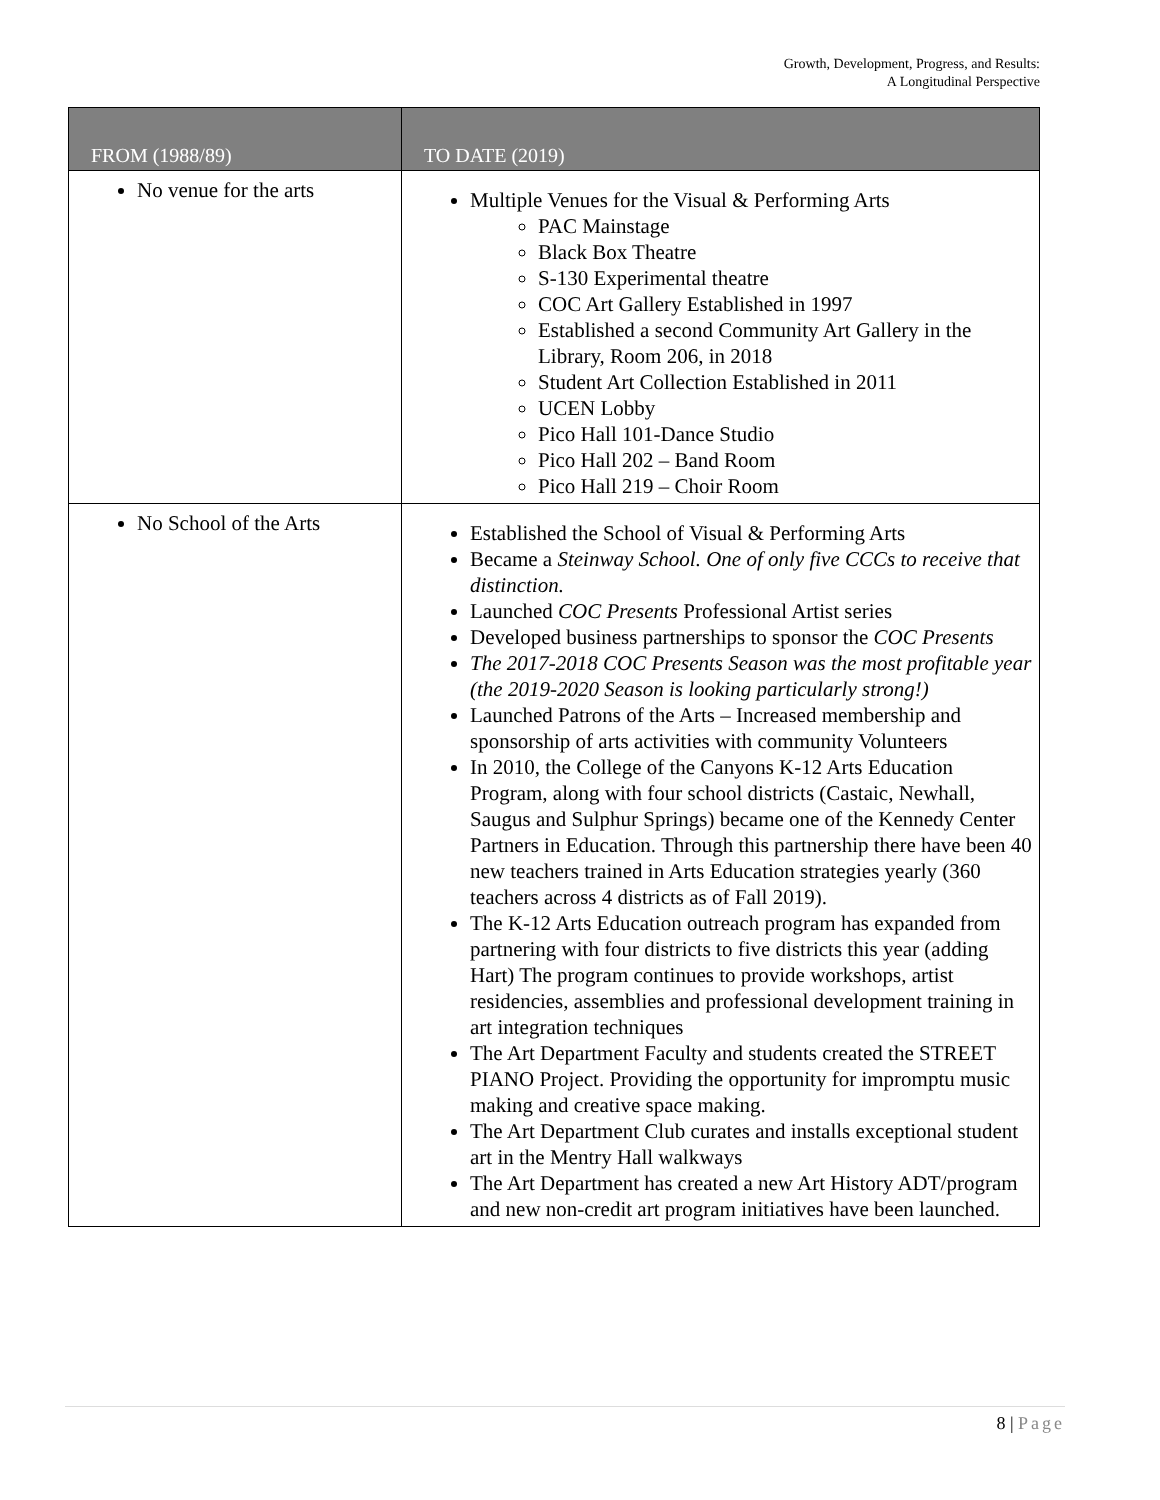Growth, Development, Progress, and Results:
A Longitudinal Perspective
| FROM (1988/89) | TO DATE (2019) |
| --- | --- |
| No venue for the arts | Multiple Venues for the Visual & Performing Arts PAC Mainstage Black Box Theatre S-130 Experimental theatre COC Art Gallery Established in 1997 Established a second Community Art Gallery in the Library, Room 206, in 2018 Student Art Collection Established in 2011 UCEN Lobby Pico Hall 101-Dance Studio Pico Hall 202 – Band Room Pico Hall 219 – Choir Room |
| No School of the Arts | Established the School of Visual & Performing Arts Became a Steinway School. One of only five CCCs to receive that distinction. Launched COC Presents Professional Artist series Developed business partnerships to sponsor the COC Presents The 2017-2018 COC Presents Season was the most profitable year (the 2019-2020 Season is looking particularly strong!) Launched Patrons of the Arts – Increased membership and sponsorship of arts activities with community Volunteers In 2010, the College of the Canyons K-12 Arts Education Program, along with four school districts (Castaic, Newhall, Saugus and Sulphur Springs) became one of the Kennedy Center Partners in Education. Through this partnership there have been 40 new teachers trained in Arts Education strategies yearly (360 teachers across 4 districts as of Fall 2019). The K-12 Arts Education outreach program has expanded from partnering with four districts to five districts this year (adding Hart) The program continues to provide workshops, artist residencies, assemblies and professional development training in art integration techniques The Art Department Faculty and students created the STREET PIANO Project. Providing the opportunity for impromptu music making and creative space making. The Art Department Club curates and installs exceptional student art in the Mentry Hall walkways The Art Department has created a new Art History ADT/program and new non-credit art program initiatives have been launched. |
8 | Page